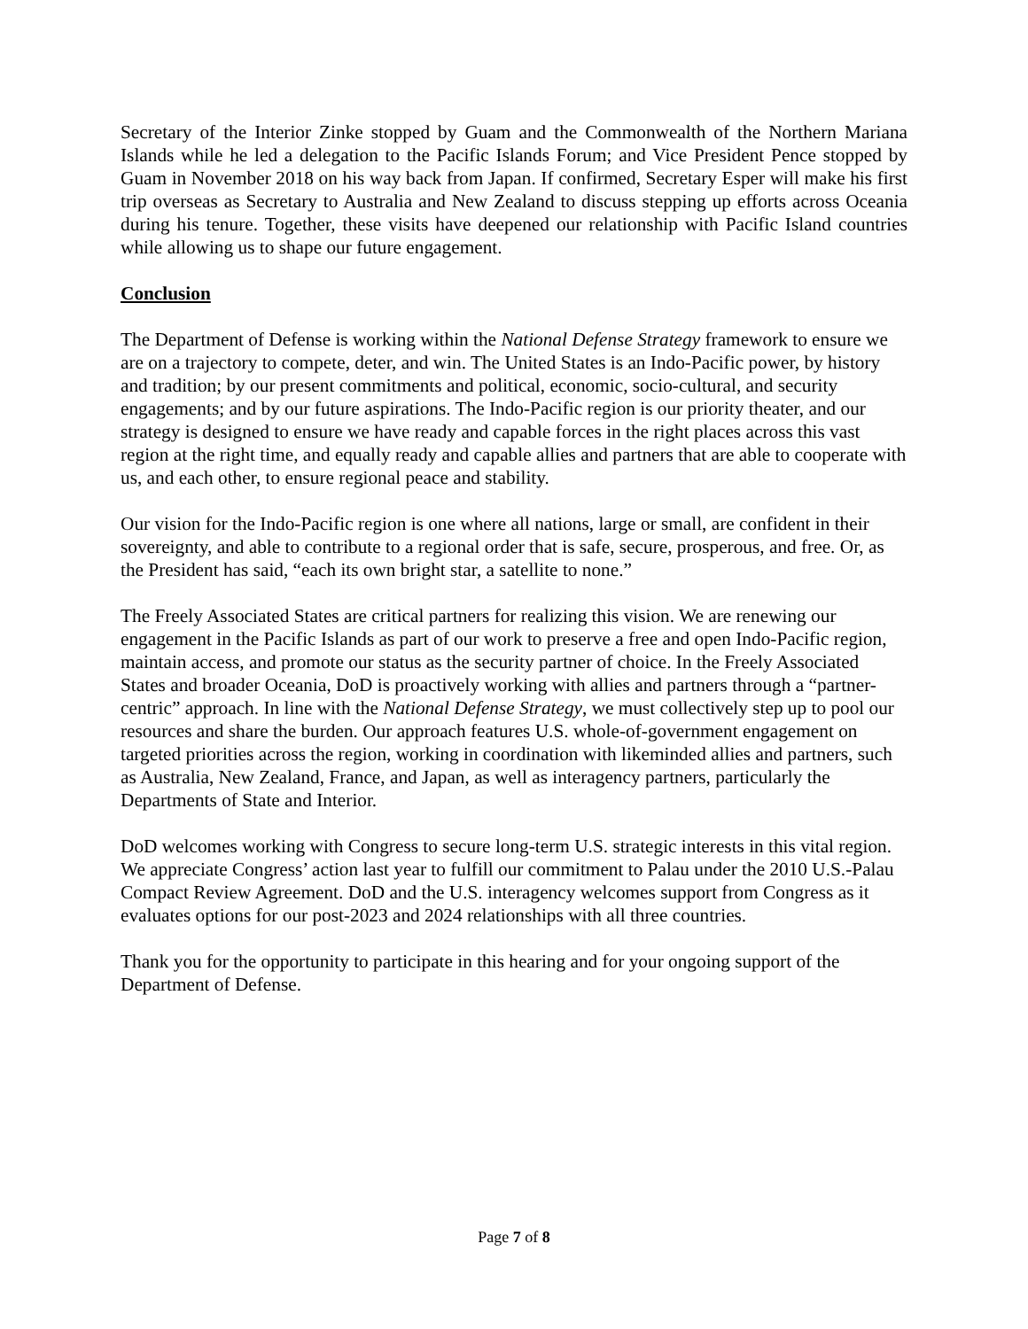Secretary of the Interior Zinke stopped by Guam and the Commonwealth of the Northern Mariana Islands while he led a delegation to the Pacific Islands Forum; and Vice President Pence stopped by Guam in November 2018 on his way back from Japan. If confirmed, Secretary Esper will make his first trip overseas as Secretary to Australia and New Zealand to discuss stepping up efforts across Oceania during his tenure. Together, these visits have deepened our relationship with Pacific Island countries while allowing us to shape our future engagement.
Conclusion
The Department of Defense is working within the National Defense Strategy framework to ensure we are on a trajectory to compete, deter, and win. The United States is an Indo-Pacific power, by history and tradition; by our present commitments and political, economic, socio-cultural, and security engagements; and by our future aspirations. The Indo-Pacific region is our priority theater, and our strategy is designed to ensure we have ready and capable forces in the right places across this vast region at the right time, and equally ready and capable allies and partners that are able to cooperate with us, and each other, to ensure regional peace and stability.
Our vision for the Indo-Pacific region is one where all nations, large or small, are confident in their sovereignty, and able to contribute to a regional order that is safe, secure, prosperous, and free. Or, as the President has said, “each its own bright star, a satellite to none.”
The Freely Associated States are critical partners for realizing this vision. We are renewing our engagement in the Pacific Islands as part of our work to preserve a free and open Indo-Pacific region, maintain access, and promote our status as the security partner of choice. In the Freely Associated States and broader Oceania, DoD is proactively working with allies and partners through a “partner-centric” approach. In line with the National Defense Strategy, we must collectively step up to pool our resources and share the burden. Our approach features U.S. whole-of-government engagement on targeted priorities across the region, working in coordination with likeminded allies and partners, such as Australia, New Zealand, France, and Japan, as well as interagency partners, particularly the Departments of State and Interior.
DoD welcomes working with Congress to secure long-term U.S. strategic interests in this vital region. We appreciate Congress’ action last year to fulfill our commitment to Palau under the 2010 U.S.-Palau Compact Review Agreement. DoD and the U.S. interagency welcomes support from Congress as it evaluates options for our post-2023 and 2024 relationships with all three countries.
Thank you for the opportunity to participate in this hearing and for your ongoing support of the Department of Defense.
Page 7 of 8